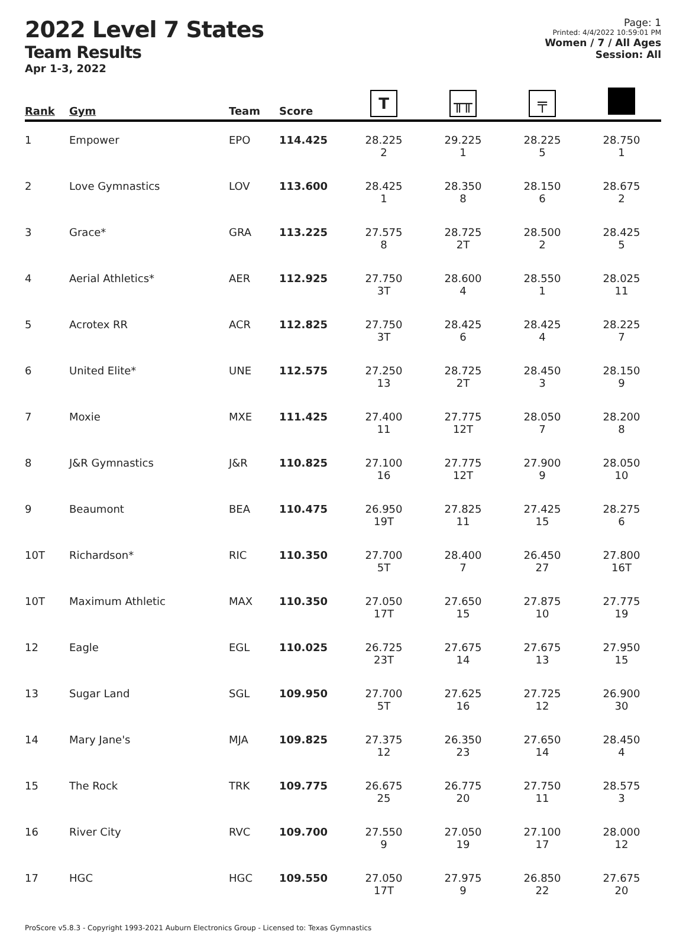2022 Level 7 States
Team Results
Apr 1-3, 2022
Page: 1
Printed: 4/4/2022 10:59:01 PM
Women / 7 / All Ages
Session: All
| Rank | Gym | Team | Score | T | ╥╥ | ╤ | |
| --- | --- | --- | --- | --- | --- | --- | --- |
| 1 | Empower | EPO | 114.425 | 28.225 2 | 29.225 1 | 28.225 5 | 28.750 1 |
| 2 | Love Gymnastics | LOV | 113.600 | 28.425 1 | 28.350 8 | 28.150 6 | 28.675 2 |
| 3 | Grace* | GRA | 113.225 | 27.575 8 | 28.725 2T | 28.500 2 | 28.425 5 |
| 4 | Aerial Athletics* | AER | 112.925 | 27.750 3T | 28.600 4 | 28.550 1 | 28.025 11 |
| 5 | Acrotex RR | ACR | 112.825 | 27.750 3T | 28.425 6 | 28.425 4 | 28.225 7 |
| 6 | United Elite* | UNE | 112.575 | 27.250 13 | 28.725 2T | 28.450 3 | 28.150 9 |
| 7 | Moxie | MXE | 111.425 | 27.400 11 | 27.775 12T | 28.050 7 | 28.200 8 |
| 8 | J&R Gymnastics | J&R | 110.825 | 27.100 16 | 27.775 12T | 27.900 9 | 28.050 10 |
| 9 | Beaumont | BEA | 110.475 | 26.950 19T | 27.825 11 | 27.425 15 | 28.275 6 |
| 10T | Richardson* | RIC | 110.350 | 27.700 5T | 28.400 7 | 26.450 27 | 27.800 16T |
| 10T | Maximum Athletic | MAX | 110.350 | 27.050 17T | 27.650 15 | 27.875 10 | 27.775 19 |
| 12 | Eagle | EGL | 110.025 | 26.725 23T | 27.675 14 | 27.675 13 | 27.950 15 |
| 13 | Sugar Land | SGL | 109.950 | 27.700 5T | 27.625 16 | 27.725 12 | 26.900 30 |
| 14 | Mary Jane's | MJA | 109.825 | 27.375 12 | 26.350 23 | 27.650 14 | 28.450 4 |
| 15 | The Rock | TRK | 109.775 | 26.675 25 | 26.775 20 | 27.750 11 | 28.575 3 |
| 16 | River City | RVC | 109.700 | 27.550 9 | 27.050 19 | 27.100 17 | 28.000 12 |
| 17 | HGC | HGC | 109.550 | 27.050 17T | 27.975 9 | 26.850 22 | 27.675 20 |
ProScore v5.8.3 - Copyright 1993-2021 Auburn Electronics Group - Licensed to: Texas Gymnastics